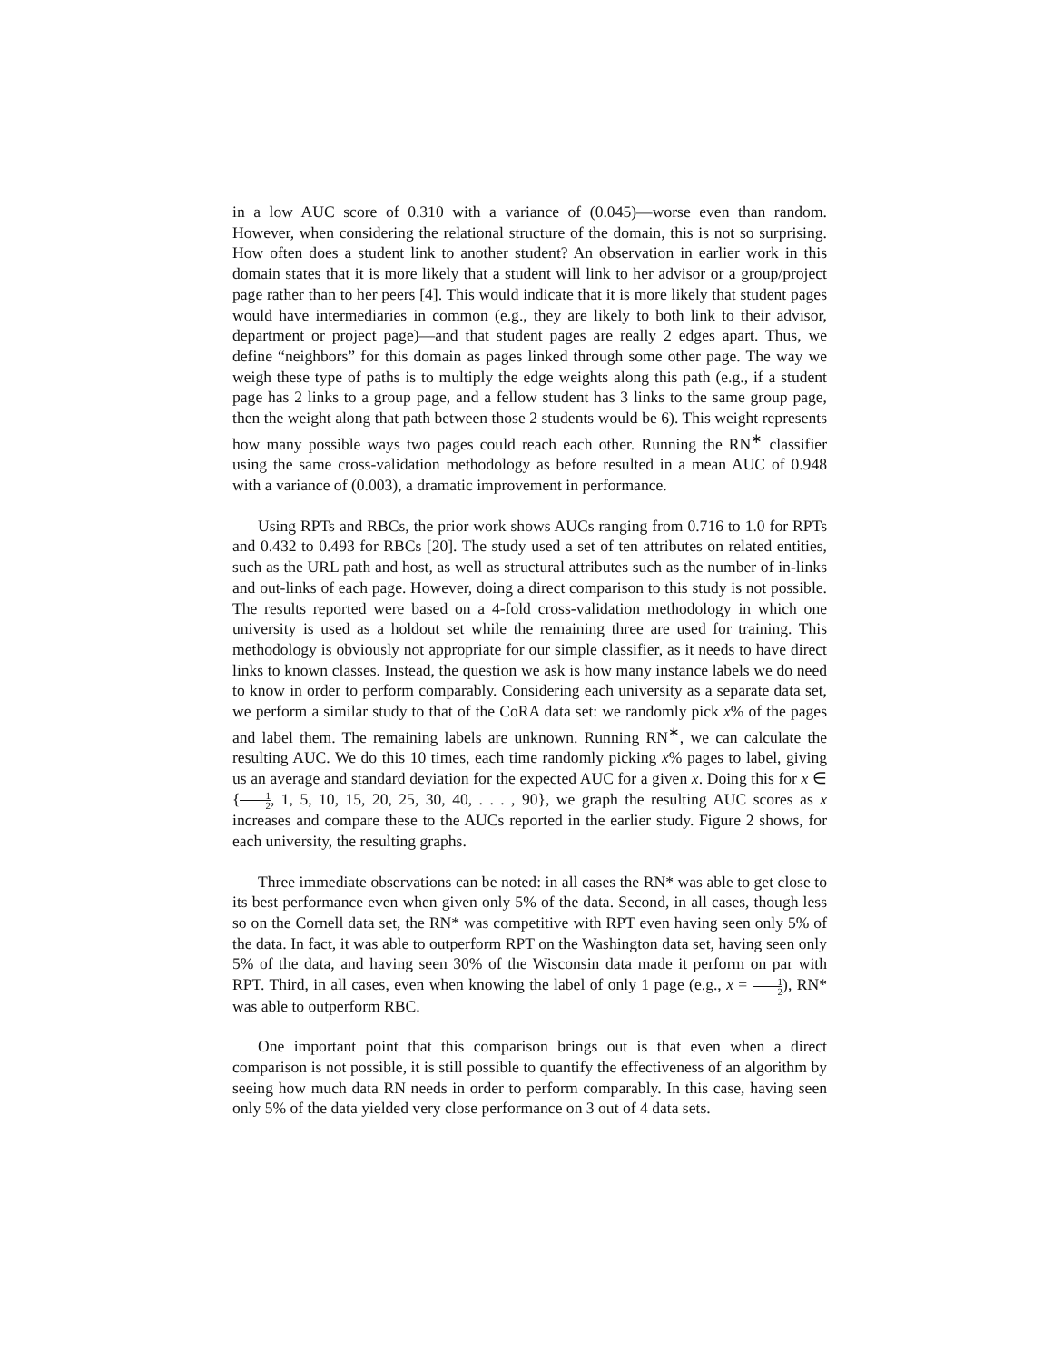in a low AUC score of 0.310 with a variance of (0.045)—worse even than random. However, when considering the relational structure of the domain, this is not so surprising. How often does a student link to another student? An observation in earlier work in this domain states that it is more likely that a student will link to her advisor or a group/project page rather than to her peers [4]. This would indicate that it is more likely that student pages would have intermediaries in common (e.g., they are likely to both link to their advisor, department or project page)—and that student pages are really 2 edges apart. Thus, we define “neighbors” for this domain as pages linked through some other page. The way we weigh these type of paths is to multiply the edge weights along this path (e.g., if a student page has 2 links to a group page, and a fellow student has 3 links to the same group page, then the weight along that path between those 2 students would be 6). This weight represents how many possible ways two pages could reach each other. Running the RN<sup>∗</sup> classifier using the same cross-validation methodology as before resulted in a mean AUC of 0.948 with a variance of (0.003), a dramatic improvement in performance.
Using RPTs and RBCs, the prior work shows AUCs ranging from 0.716 to 1.0 for RPTs and 0.432 to 0.493 for RBCs [20]. The study used a set of ten attributes on related entities, such as the URL path and host, as well as structural attributes such as the number of in-links and out-links of each page. However, doing a direct comparison to this study is not possible. The results reported were based on a 4-fold cross-validation methodology in which one university is used as a holdout set while the remaining three are used for training. This methodology is obviously not appropriate for our simple classifier, as it needs to have direct links to known classes. Instead, the question we ask is how many instance labels we do need to know in order to perform comparably. Considering each university as a separate data set, we perform a similar study to that of the CoRA data set: we randomly pick x% of the pages and label them. The remaining labels are unknown. Running RN<sup>∗</sup>, we can calculate the resulting AUC. We do this 10 times, each time randomly picking x% pages to label, giving us an average and standard deviation for the expected AUC for a given x. Doing this for x ∈ {1 2, 1, 5, 10, 15, 20, 25, 30, 40, . . . , 90}, we graph the resulting AUC scores as x increases and compare these to the AUCs reported in the earlier study. Figure 2 shows, for each university, the resulting graphs.
Three immediate observations can be noted: in all cases the RN* was able to get close to its best performance even when given only 5% of the data. Second, in all cases, though less so on the Cornell data set, the RN* was competitive with RPT even having seen only 5% of the data. In fact, it was able to outperform RPT on the Washington data set, having seen only 5% of the data, and having seen 30% of the Wisconsin data made it perform on par with RPT. Third, in all cases, even when knowing the label of only 1 page (e.g., x = 1 2), RN* was able to outperform RBC.
One important point that this comparison brings out is that even when a direct comparison is not possible, it is still possible to quantify the effectiveness of an algorithm by seeing how much data RN needs in order to perform comparably. In this case, having seen only 5% of the data yielded very close performance on 3 out of 4 data sets.